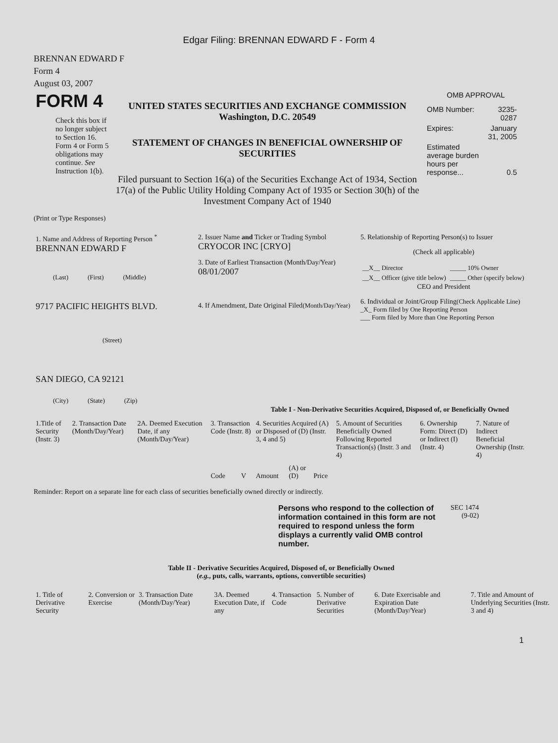Edgar Filing: BRENNAN EDWARD F - Form 4
BRENNAN EDWARD F
Form 4
August 03, 2007
| FORM 4 Check this box if no longer subject to Section 16. Form 4 or Form 5 obligations may continue. See Instruction 1(b). | UNITED STATES SECURITIES AND EXCHANGE COMMISSION Washington, D.C. 20549 STATEMENT OF CHANGES IN BENEFICIAL OWNERSHIP OF SECURITIES Filed pursuant to Section 16(a) of the Securities Exchange Act of 1934, Section 17(a) of the Public Utility Holding Company Act of 1935 or Section 30(h) of the Investment Company Act of 1940 | OMB APPROVAL / OMB Number: / 3235-0287 / / Expires: / January 31, 2005 / / Estimated average burden hours per response... / 0.5 / |
(Print or Type Responses)
| 1. Name and Address of Reporting Person <sup>*</sup> BRENNAN EDWARD F (Last) (First) (Middle) 9717 PACIFIC HEIGHTS BLVD. (Street) SAN DIEGO, CA 92121 (City) (State) (Zip) | 2. Issuer Name and Ticker or Trading Symbol CRYOCOR INC [CRYO] 3. Date of Earliest Transaction (Month/Day/Year) 08/01/2007 4. If Amendment, Date Original Filed (Month/Day/Year) | 5. Relationship of Reporting Person(s) to Issuer (Check all applicable) / __X__ Director / _____ 10% Owner / / __X__ Officer (give title below) / _____ Other (specify below) / CEO and President 6. Individual or Joint/Group Filing (Check Applicable Line) _X_ Form filed by One Reporting Person ___ Form filed by More than One Reporting Person |
Table I - Non-Derivative Securities Acquired, Disposed of, or Beneficially Owned
| 1.Title of Security (Instr. 3) | 2. Transaction Date (Month/Day/Year) | 2A. Deemed Execution Date, if any (Month/Day/Year) | 3. Transaction Code (Instr. 8) | | 4. Securities Acquired (A) or Disposed of (D) (Instr. 3, 4 and 5) | | | 5. Amount of Securities Beneficially Owned Following Reported Transaction(s) (Instr. 3 and 4) | 6. Ownership Form: Direct (D) or Indirect (I) (Instr. 4) | 7. Nature of Indirect Beneficial Ownership (Instr. 4) |
| --- | --- | --- | --- | --- | --- | --- | --- | --- | --- | --- |
| | | | Code | V | Amount | (A) or (D) | Price | | | |
Reminder: Report on a separate line for each class of securities beneficially owned directly or indirectly.
| Persons who respond to the collection of information contained in this form are not required to respond unless the form displays a currently valid OMB control number. | SEC 1474 (9-02) |
Table II - Derivative Securities Acquired, Disposed of, or Beneficially Owned
(e.g., puts, calls, warrants, options, convertible securities)
| 1. Title of Derivative Security | 2. Conversion or Exercise | 3. Transaction Date (Month/Day/Year) | 3A. Deemed Execution Date, if any | 4. Transaction Code | 5. Number of Derivative Securities | 6. Date Exercisable and Expiration Date (Month/Day/Year) | 7. Title and Amount of Underlying Securities (Instr. 3 and 4) |
| --- | --- | --- | --- | --- | --- | --- | --- |
1